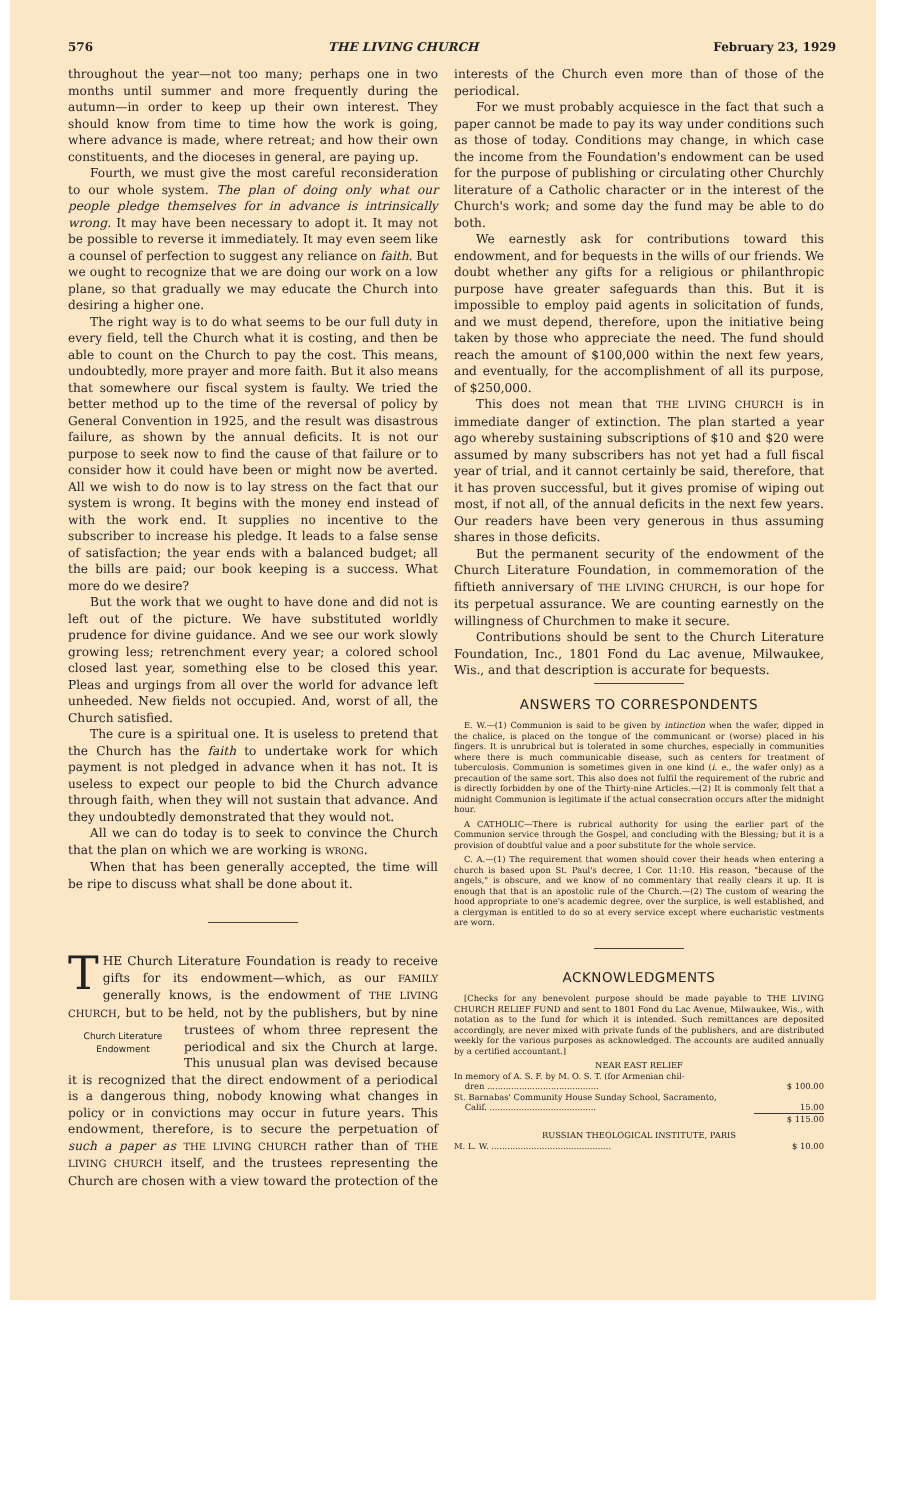576 THE LIVING CHURCH February 23, 1929
throughout the year—not too many; perhaps one in two months until summer and more frequently during the autumn—in order to keep up their own interest. They should know from time to time how the work is going, where advance is made, where retreat; and how their own constituents, and the dioceses in general, are paying up.
Fourth, we must give the most careful reconsideration to our whole system. The plan of doing only what our people pledge themselves for in advance is intrinsically wrong. It may have been necessary to adopt it. It may not be possible to reverse it immediately. It may even seem like a counsel of perfection to suggest any reliance on faith. But we ought to recognize that we are doing our work on a low plane, so that gradually we may educate the Church into desiring a higher one.
The right way is to do what seems to be our full duty in every field, tell the Church what it is costing, and then be able to count on the Church to pay the cost. This means, undoubtedly, more prayer and more faith. But it also means that somewhere our fiscal system is faulty. We tried the better method up to the time of the reversal of policy by General Convention in 1925, and the result was disastrous failure, as shown by the annual deficits. It is not our purpose to seek now to find the cause of that failure or to consider how it could have been or might now be averted. All we wish to do now is to lay stress on the fact that our system is wrong. It begins with the money end instead of with the work end. It supplies no incentive to the subscriber to increase his pledge. It leads to a false sense of satisfaction; the year ends with a balanced budget; all the bills are paid; our book keeping is a success. What more do we desire?
But the work that we ought to have done and did not is left out of the picture. We have substituted worldly prudence for divine guidance. And we see our work slowly growing less; retrenchment every year; a colored school closed last year, something else to be closed this year. Pleas and urgings from all over the world for advance left unheeded. New fields not occupied. And, worst of all, the Church satisfied.
The cure is a spiritual one. It is useless to pretend that the Church has the faith to undertake work for which payment is not pledged in advance when it has not. It is useless to expect our people to bid the Church advance through faith, when they will not sustain that advance. And they undoubtedly demonstrated that they would not.
All we can do today is to seek to convince the Church that the plan on which we are working is WRONG.
When that has been generally accepted, the time will be ripe to discuss what shall be done about it.
THE Church Literature Foundation is ready to receive gifts for its endowment—which, as our FAMILY generally knows, is the endowment of THE LIVING CHURCH, but to be held, not by the publishers, but by nine trustees of whom three represent Church Literature Endowment the periodical and six the Church at large. This unusual plan was devised because it is recognized that the direct endowment of a periodical is a dangerous thing, nobody knowing what changes in policy or in convictions may occur in future years. This endowment, therefore, is to secure the perpetuation of such a paper as THE LIVING CHURCH rather than of THE LIVING CHURCH itself, and the trustees representing the Church are chosen with a view toward the protection of the
interests of the Church even more than of those of the periodical.
For we must probably acquiesce in the fact that such a paper cannot be made to pay its way under conditions such as those of today. Conditions may change, in which case the income from the Foundation's endowment can be used for the purpose of publishing or circulating other Churchly literature of a Catholic character or in the interest of the Church's work; and some day the fund may be able to do both.
We earnestly ask for contributions toward this endowment, and for bequests in the wills of our friends. We doubt whether any gifts for a religious or philanthropic purpose have greater safeguards than this. But it is impossible to employ paid agents in solicitation of funds, and we must depend, therefore, upon the initiative being taken by those who appreciate the need. The fund should reach the amount of $100,000 within the next few years, and eventually, for the accomplishment of all its purpose, of $250,000.
This does not mean that THE LIVING CHURCH is in immediate danger of extinction. The plan started a year ago whereby sustaining subscriptions of $10 and $20 were assumed by many subscribers has not yet had a full fiscal year of trial, and it cannot certainly be said, therefore, that it has proven successful, but it gives promise of wiping out most, if not all, of the annual deficits in the next few years. Our readers have been very generous in thus assuming shares in those deficits.
But the permanent security of the endowment of the Church Literature Foundation, in commemoration of the fiftieth anniversary of THE LIVING CHURCH, is our hope for its perpetual assurance. We are counting earnestly on the willingness of Churchmen to make it secure.
Contributions should be sent to the Church Literature Foundation, Inc., 1801 Fond du Lac avenue, Milwaukee, Wis., and that description is accurate for bequests.
ANSWERS TO CORRESPONDENTS
E. W.—(1) Communion is said to be given by intinction when the wafer, dipped in the chalice, is placed on the tongue of the communicant or (worse) placed in his fingers. It is unrubrical but is tolerated in some churches, especially in communities where there is much communicable disease, such as centers for treatment of tuberculosis. Communion is sometimes given in one kind (i. e., the wafer only) as a precaution of the same sort. This also does not fulfil the requirement of the rubric and is directly forbidden by one of the Thirty-nine Articles.—(2) It is commonly felt that a midnight Communion is legitimate if the actual consecration occurs after the midnight hour.
A CATHOLIC—There is rubrical authority for using the earlier part of the Communion service through the Gospel, and concluding with the Blessing; but it is a provision of doubtful value and a poor substitute for the whole service.
C. A.—(1) The requirement that women should cover their heads when entering a church is based upon St. Paul's decree, I Cor. 11:10. His reason, "because of the angels," is obscure, and we know of no commentary that really clears it up. It is enough that that is an apostolic rule of the Church.—(2) The custom of wearing the hood appropriate to one's academic degree, over the surplice, is well established, and a clergyman is entitled to do so at every service except where eucharistic vestments are worn.
ACKNOWLEDGMENTS
[Checks for any benevolent purpose should be made payable to THE LIVING CHURCH RELIEF FUND and sent to 1801 Fond du Lac Avenue, Milwaukee, Wis., with notation as to the fund for which it is intended. Such remittances are deposited accordingly, are never mixed with private funds of the publishers, and are distributed weekly for the various purposes as acknowledged. The accounts are audited annually by a certified accountant.]
NEAR EAST RELIEF
In memory of A. S. F. by M. O. S. T. (for Armenian chil-
dren .......................................... $ 100.00
St. Barnabas' Community House Sunday School, Sacramento,
Calif. ........................................ 15.00
$ 115.00
RUSSIAN THEOLOGICAL INSTITUTE, PARIS
M. L. W. ............................................. $ 10.00